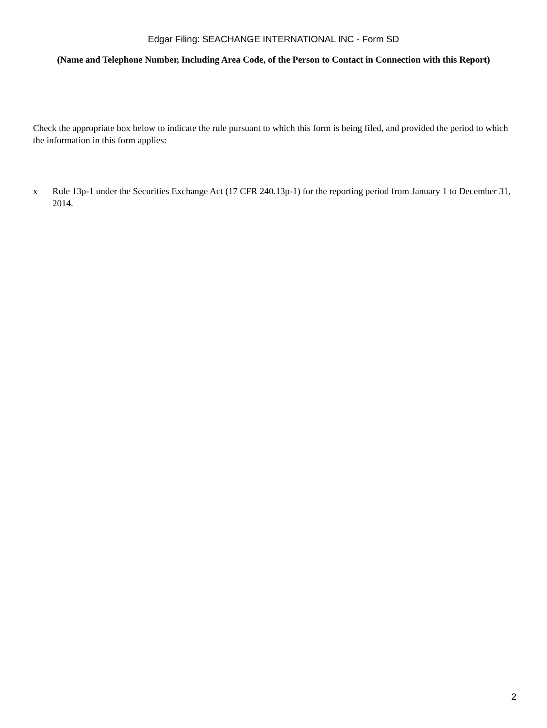Edgar Filing: SEACHANGE INTERNATIONAL INC - Form SD
(Name and Telephone Number, Including Area Code, of the Person to Contact in Connection with this Report)
Check the appropriate box below to indicate the rule pursuant to which this form is being filed, and provided the period to which the information in this form applies:
x Rule 13p-1 under the Securities Exchange Act (17 CFR 240.13p-1) for the reporting period from January 1 to December 31, 2014.
2